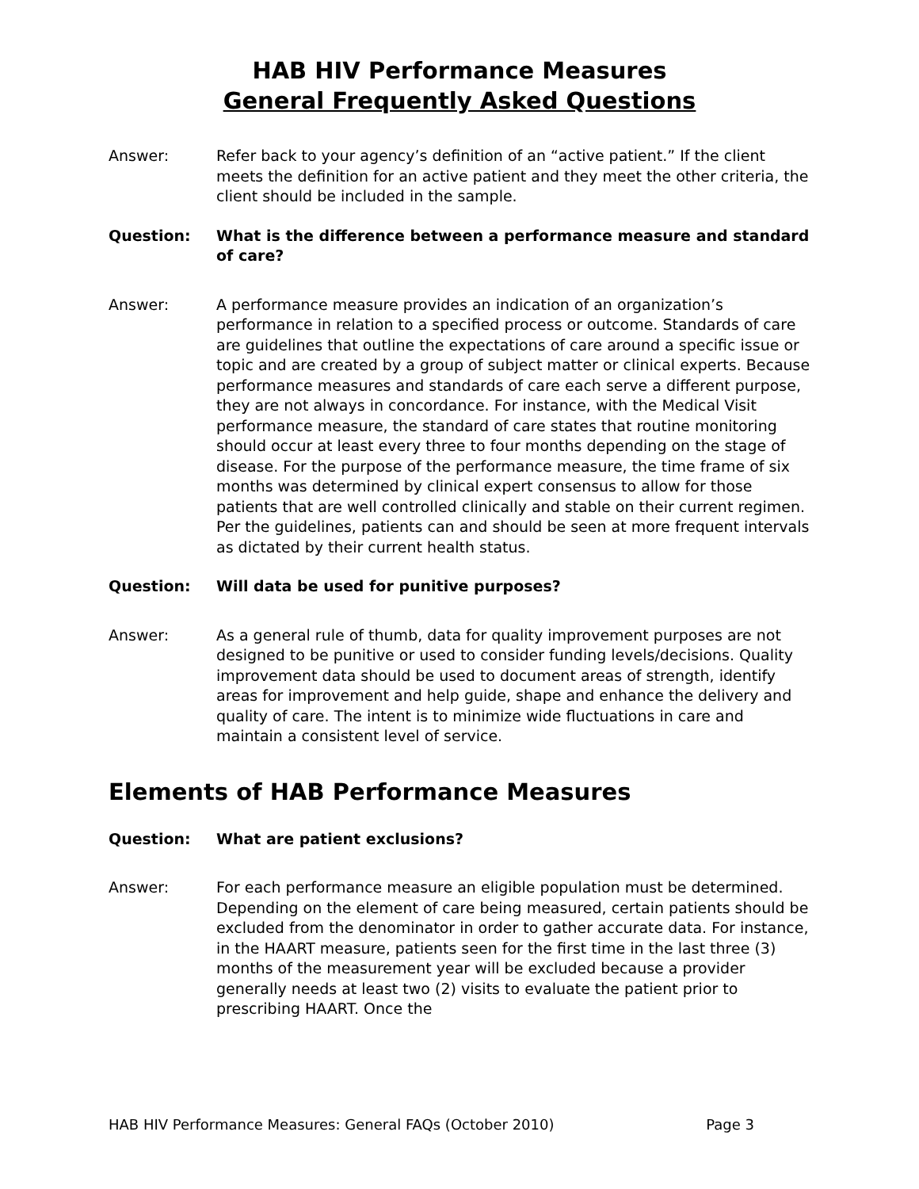HAB HIV Performance Measures
General Frequently Asked Questions
Answer: Refer back to your agency’s definition of an “active patient.” If the client meets the definition for an active patient and they meet the other criteria, the client should be included in the sample.
Question: What is the difference between a performance measure and standard of care?
Answer: A performance measure provides an indication of an organization’s performance in relation to a specified process or outcome. Standards of care are guidelines that outline the expectations of care around a specific issue or topic and are created by a group of subject matter or clinical experts. Because performance measures and standards of care each serve a different purpose, they are not always in concordance. For instance, with the Medical Visit performance measure, the standard of care states that routine monitoring should occur at least every three to four months depending on the stage of disease. For the purpose of the performance measure, the time frame of six months was determined by clinical expert consensus to allow for those patients that are well controlled clinically and stable on their current regimen. Per the guidelines, patients can and should be seen at more frequent intervals as dictated by their current health status.
Question: Will data be used for punitive purposes?
Answer: As a general rule of thumb, data for quality improvement purposes are not designed to be punitive or used to consider funding levels/decisions. Quality improvement data should be used to document areas of strength, identify areas for improvement and help guide, shape and enhance the delivery and quality of care. The intent is to minimize wide fluctuations in care and maintain a consistent level of service.
Elements of HAB Performance Measures
Question: What are patient exclusions?
Answer: For each performance measure an eligible population must be determined. Depending on the element of care being measured, certain patients should be excluded from the denominator in order to gather accurate data. For instance, in the HAART measure, patients seen for the first time in the last three (3) months of the measurement year will be excluded because a provider generally needs at least two (2) visits to evaluate the patient prior to prescribing HAART. Once the
HAB HIV Performance Measures: General FAQs (October 2010) Page 3